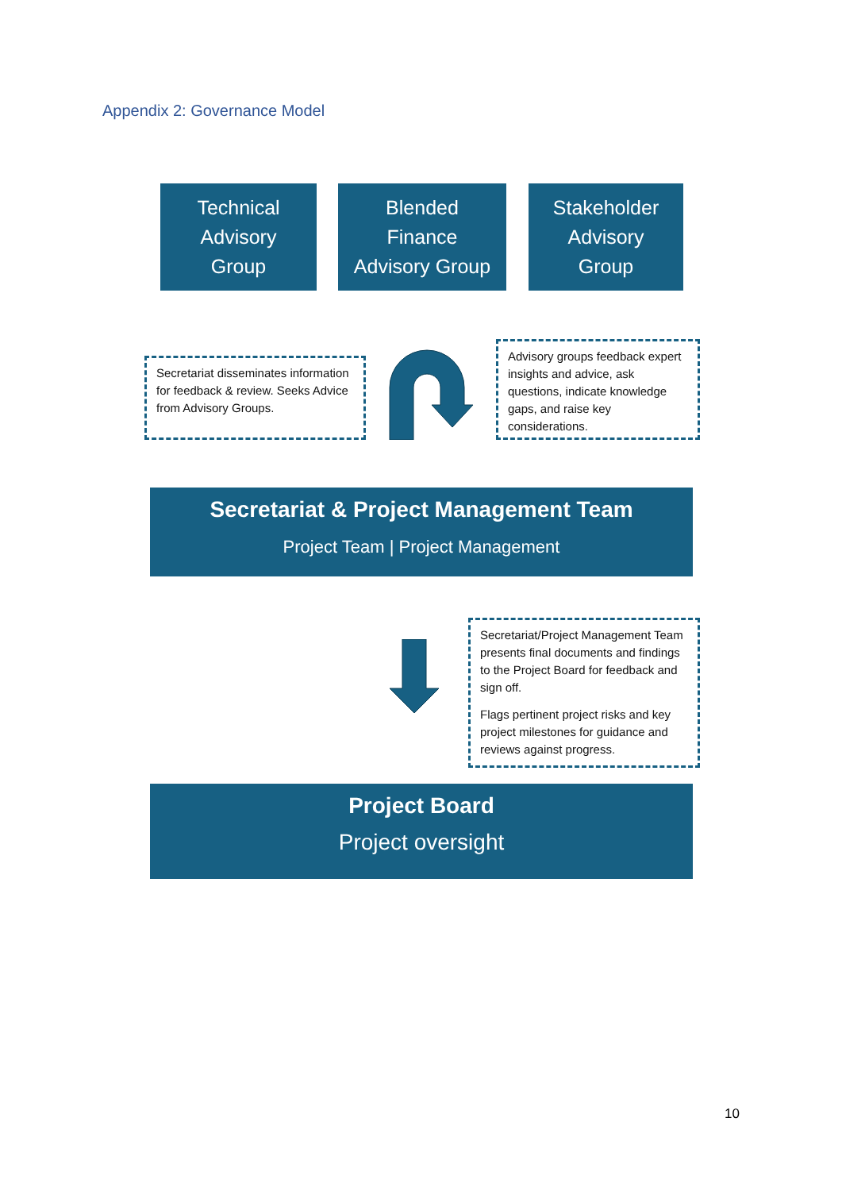Appendix 2: Governance Model
Technical
Advisory
Group
Blended
Finance
Advisory Group
Stakeholder
Advisory
Group
Secretariat disseminates information for feedback & review. Seeks Advice from Advisory Groups.
Advisory groups feedback expert insights and advice, ask questions, indicate knowledge gaps, and raise key considerations.
Secretariat & Project Management Team
Project Team | Project Management
Secretariat/Project Management Team presents final documents and findings to the Project Board for feedback and sign off.
Flags pertinent project risks and key project milestones for guidance and reviews against progress.
Project Board
Project oversight
10